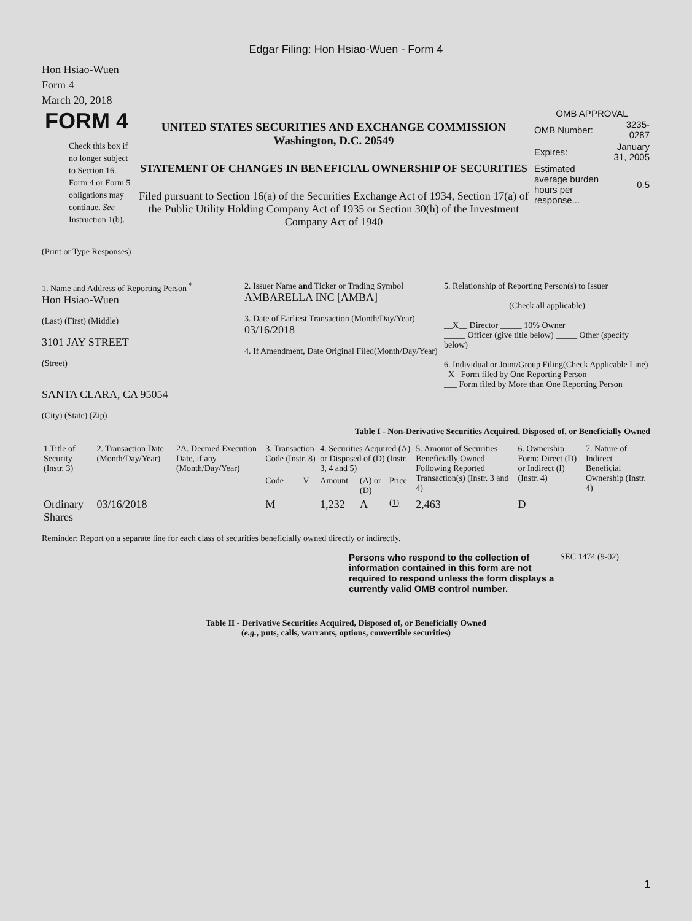Edgar Filing: Hon Hsiao-Wuen - Form 4
Hon Hsiao-Wuen
Form 4
March 20, 2018
FORM 4
Check this box if no longer subject to Section 16. Form 4 or Form 5 obligations may continue. See Instruction 1(b).
UNITED STATES SECURITIES AND EXCHANGE COMMISSION
Washington, D.C. 20549
STATEMENT OF CHANGES IN BENEFICIAL OWNERSHIP OF SECURITIES
Filed pursuant to Section 16(a) of the Securities Exchange Act of 1934, Section 17(a) of the Public Utility Holding Company Act of 1935 or Section 30(h) of the Investment Company Act of 1940
OMB APPROVAL
| OMB Number: | 3235-0287 |
| Expires: | January 31, 2005 |
| Estimated average burden hours per response... | 0.5 |
(Print or Type Responses)
1. Name and Address of Reporting Person <sup>*</sup>
Hon Hsiao-Wuen
(Last) (First) (Middle)
3101 JAY STREET
(Street)
SANTA CLARA, CA 95054
(City) (State) (Zip)
2. Issuer Name and Ticker or Trading Symbol
AMBARELLA INC [AMBA]
3. Date of Earliest Transaction (Month/Day/Year)
03/16/2018
4. If Amendment, Date Original Filed(Month/Day/Year)
5. Relationship of Reporting Person(s) to Issuer
(Check all applicable)
__X__ Director _____ 10% Owner
_____ Officer (give title below) _____ Other (specify below)
6. Individual or Joint/Group Filing(Check Applicable Line)
_X_ Form filed by One Reporting Person
___ Form filed by More than One Reporting Person
Table I - Non-Derivative Securities Acquired, Disposed of, or Beneficially Owned
| 1.Title of Security (Instr. 3) | 2. Transaction Date (Month/Day/Year) | 2A. Deemed Execution Date, if any (Month/Day/Year) | 3. Transaction Code (Instr. 8) | | 4. Securities Acquired (A) or Disposed of (D) (Instr. 3, 4 and 5) | | | 5. Amount of Securities Beneficially Owned Following Reported Transaction(s) (Instr. 3 and 4) | 6. Ownership Form: Direct (D) or Indirect (I) (Instr. 4) | 7. Nature of Indirect Beneficial Ownership (Instr. 4) |
| --- | --- | --- | --- | --- | --- | --- | --- | --- | --- | --- |
| | | | Code | V | Amount | (A) or (D) | Price | | | |
| Ordinary Shares | 03/16/2018 | | M | | 1,232 | A | (1) | 2,463 | D | |
Reminder: Report on a separate line for each class of securities beneficially owned directly or indirectly.
Persons who respond to the collection of information contained in this form are not required to respond unless the form displays a currently valid OMB control number.
SEC 1474 (9-02)
Table II - Derivative Securities Acquired, Disposed of, or Beneficially Owned
(e.g., puts, calls, warrants, options, convertible securities)
1